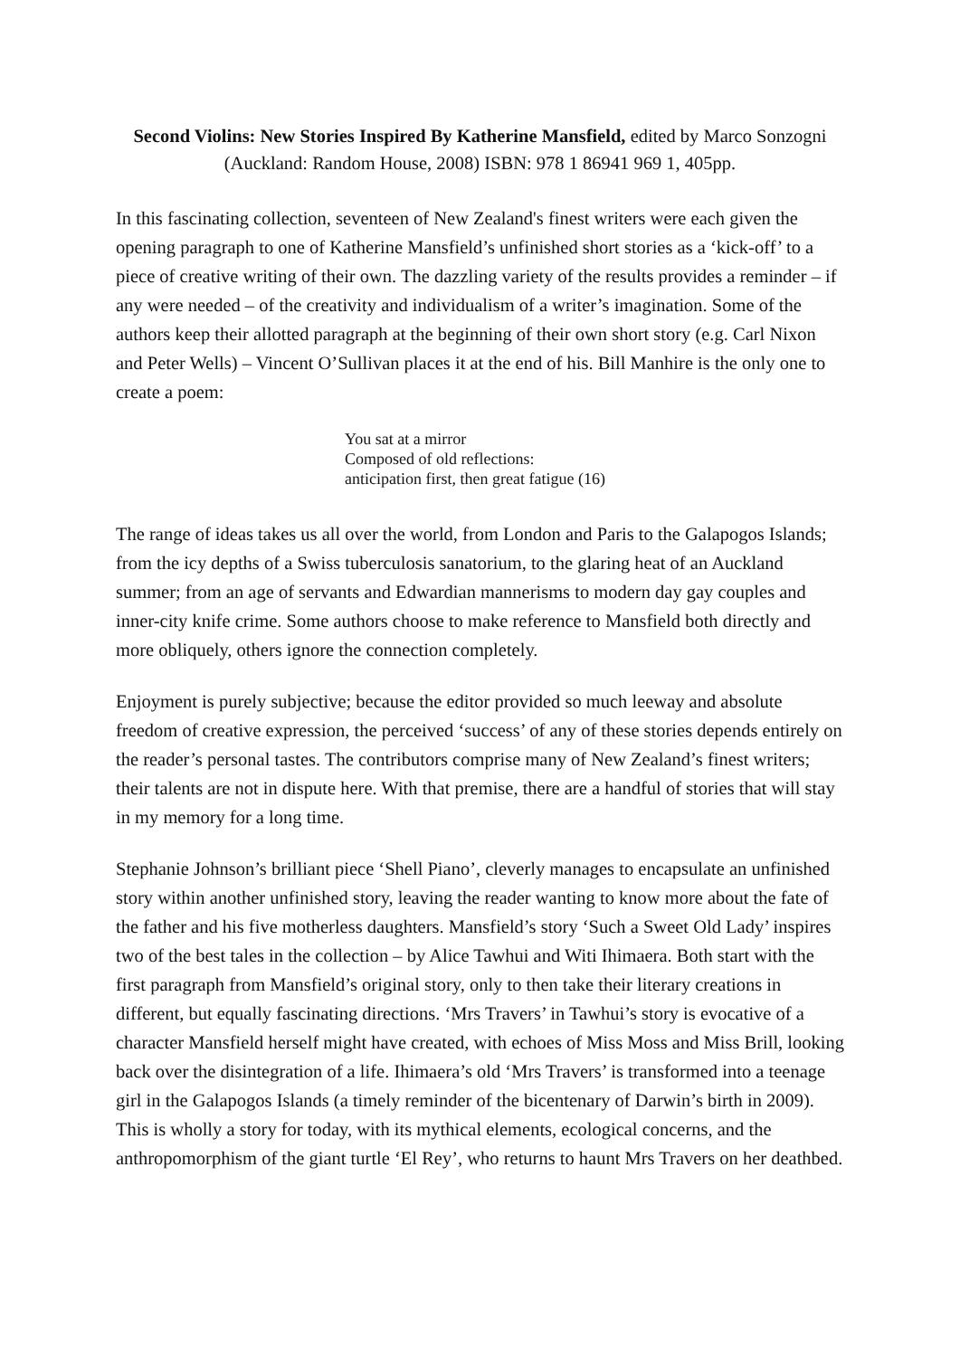Second Violins: New Stories Inspired By Katherine Mansfield, edited by Marco Sonzogni (Auckland: Random House, 2008) ISBN: 978 1 86941 969 1, 405pp.
In this fascinating collection, seventeen of New Zealand's finest writers were each given the opening paragraph to one of Katherine Mansfield’s unfinished short stories as a ‘kick-off’ to a piece of creative writing of their own. The dazzling variety of the results provides a reminder – if any were needed – of the creativity and individualism of a writer’s imagination. Some of the authors keep their allotted paragraph at the beginning of their own short story (e.g. Carl Nixon and Peter Wells) – Vincent O’Sullivan places it at the end of his. Bill Manhire is the only one to create a poem:
You sat at a mirror
Composed of old reflections:
anticipation first, then great fatigue (16)
The range of ideas takes us all over the world, from London and Paris to the Galapogos Islands; from the icy depths of a Swiss tuberculosis sanatorium, to the glaring heat of an Auckland summer; from an age of servants and Edwardian mannerisms to modern day gay couples and inner-city knife crime. Some authors choose to make reference to Mansfield both directly and more obliquely, others ignore the connection completely.
Enjoyment is purely subjective; because the editor provided so much leeway and absolute freedom of creative expression, the perceived ‘success’ of any of these stories depends entirely on the reader’s personal tastes. The contributors comprise many of New Zealand’s finest writers; their talents are not in dispute here. With that premise, there are a handful of stories that will stay in my memory for a long time.
Stephanie Johnson’s brilliant piece ‘Shell Piano’, cleverly manages to encapsulate an unfinished story within another unfinished story, leaving the reader wanting to know more about the fate of the father and his five motherless daughters. Mansfield’s story ‘Such a Sweet Old Lady’ inspires two of the best tales in the collection – by Alice Tawhui and Witi Ihimaera. Both start with the first paragraph from Mansfield’s original story, only to then take their literary creations in different, but equally fascinating directions. ‘Mrs Travers’ in Tawhui’s story is evocative of a character Mansfield herself might have created, with echoes of Miss Moss and Miss Brill, looking back over the disintegration of a life. Ihimaera’s old ‘Mrs Travers’ is transformed into a teenage girl in the Galapogos Islands (a timely reminder of the bicentenary of Darwin’s birth in 2009). This is wholly a story for today, with its mythical elements, ecological concerns, and the anthropomorphism of the giant turtle ‘El Rey’, who returns to haunt Mrs Travers on her deathbed.